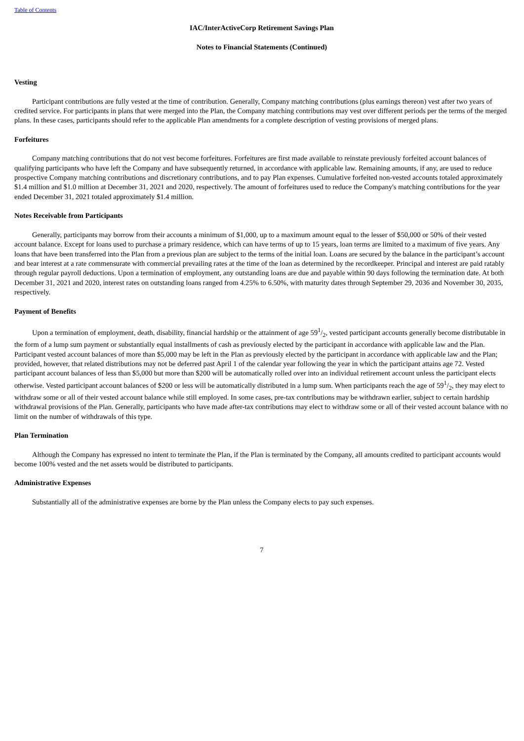Table of Contents
IAC/InterActiveCorp Retirement Savings Plan
Notes to Financial Statements (Continued)
Vesting
Participant contributions are fully vested at the time of contribution. Generally, Company matching contributions (plus earnings thereon) vest after two years of credited service. For participants in plans that were merged into the Plan, the Company matching contributions may vest over different periods per the terms of the merged plans. In these cases, participants should refer to the applicable Plan amendments for a complete description of vesting provisions of merged plans.
Forfeitures
Company matching contributions that do not vest become forfeitures. Forfeitures are first made available to reinstate previously forfeited account balances of qualifying participants who have left the Company and have subsequently returned, in accordance with applicable law. Remaining amounts, if any, are used to reduce prospective Company matching contributions and discretionary contributions, and to pay Plan expenses. Cumulative forfeited non-vested accounts totaled approximately $1.4 million and $1.0 million at December 31, 2021 and 2020, respectively. The amount of forfeitures used to reduce the Company's matching contributions for the year ended December 31, 2021 totaled approximately $1.4 million.
Notes Receivable from Participants
Generally, participants may borrow from their accounts a minimum of $1,000, up to a maximum amount equal to the lesser of $50,000 or 50% of their vested account balance. Except for loans used to purchase a primary residence, which can have terms of up to 15 years, loan terms are limited to a maximum of five years. Any loans that have been transferred into the Plan from a previous plan are subject to the terms of the initial loan. Loans are secured by the balance in the participant’s account and bear interest at a rate commensurate with commercial prevailing rates at the time of the loan as determined by the recordkeeper. Principal and interest are paid ratably through regular payroll deductions. Upon a termination of employment, any outstanding loans are due and payable within 90 days following the termination date. At both December 31, 2021 and 2020, interest rates on outstanding loans ranged from 4.25% to 6.50%, with maturity dates through September 29, 2036 and November 30, 2035, respectively.
Payment of Benefits
Upon a termination of employment, death, disability, financial hardship or the attainment of age 591/2, vested participant accounts generally become distributable in the form of a lump sum payment or substantially equal installments of cash as previously elected by the participant in accordance with applicable law and the Plan. Participant vested account balances of more than $5,000 may be left in the Plan as previously elected by the participant in accordance with applicable law and the Plan; provided, however, that related distributions may not be deferred past April 1 of the calendar year following the year in which the participant attains age 72. Vested participant account balances of less than $5,000 but more than $200 will be automatically rolled over into an individual retirement account unless the participant elects otherwise. Vested participant account balances of $200 or less will be automatically distributed in a lump sum. When participants reach the age of 591/2, they may elect to withdraw some or all of their vested account balance while still employed. In some cases, pre-tax contributions may be withdrawn earlier, subject to certain hardship withdrawal provisions of the Plan. Generally, participants who have made after-tax contributions may elect to withdraw some or all of their vested account balance with no limit on the number of withdrawals of this type.
Plan Termination
Although the Company has expressed no intent to terminate the Plan, if the Plan is terminated by the Company, all amounts credited to participant accounts would become 100% vested and the net assets would be distributed to participants.
Administrative Expenses
Substantially all of the administrative expenses are borne by the Plan unless the Company elects to pay such expenses.
7